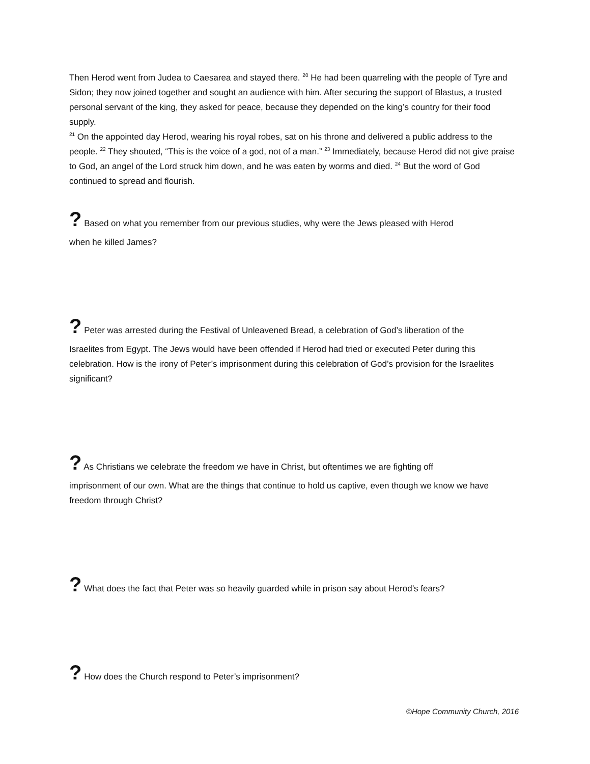Then Herod went from Judea to Caesarea and stayed there. <sup>20</sup> He had been quarreling with the people of Tyre and Sidon; they now joined together and sought an audience with him. After securing the support of Blastus, a trusted personal servant of the king, they asked for peace, because they depended on the king’s country for their food supply.
<sup>21</sup> On the appointed day Herod, wearing his royal robes, sat on his throne and delivered a public address to the people. <sup>22</sup> They shouted, “This is the voice of a god, not of a man.” <sup>23</sup> Immediately, because Herod did not give praise to God, an angel of the Lord struck him down, and he was eaten by worms and died. <sup>24</sup> But the word of God continued to spread and flourish.
? Based on what you remember from our previous studies, why were the Jews pleased with Herod
when he killed James?
? Peter was arrested during the Festival of Unleavened Bread, a celebration of God’s liberation of the
Israelites from Egypt. The Jews would have been offended if Herod had tried or executed Peter during this celebration. How is the irony of Peter’s imprisonment during this celebration of God’s provision for the Israelites significant?
? As Christians we celebrate the freedom we have in Christ, but oftentimes we are fighting off
imprisonment of our own. What are the things that continue to hold us captive, even though we know we have freedom through Christ?
? What does the fact that Peter was so heavily guarded while in prison say about Herod’s fears?
? How does the Church respond to Peter’s imprisonment?
©Hope Community Church, 2016